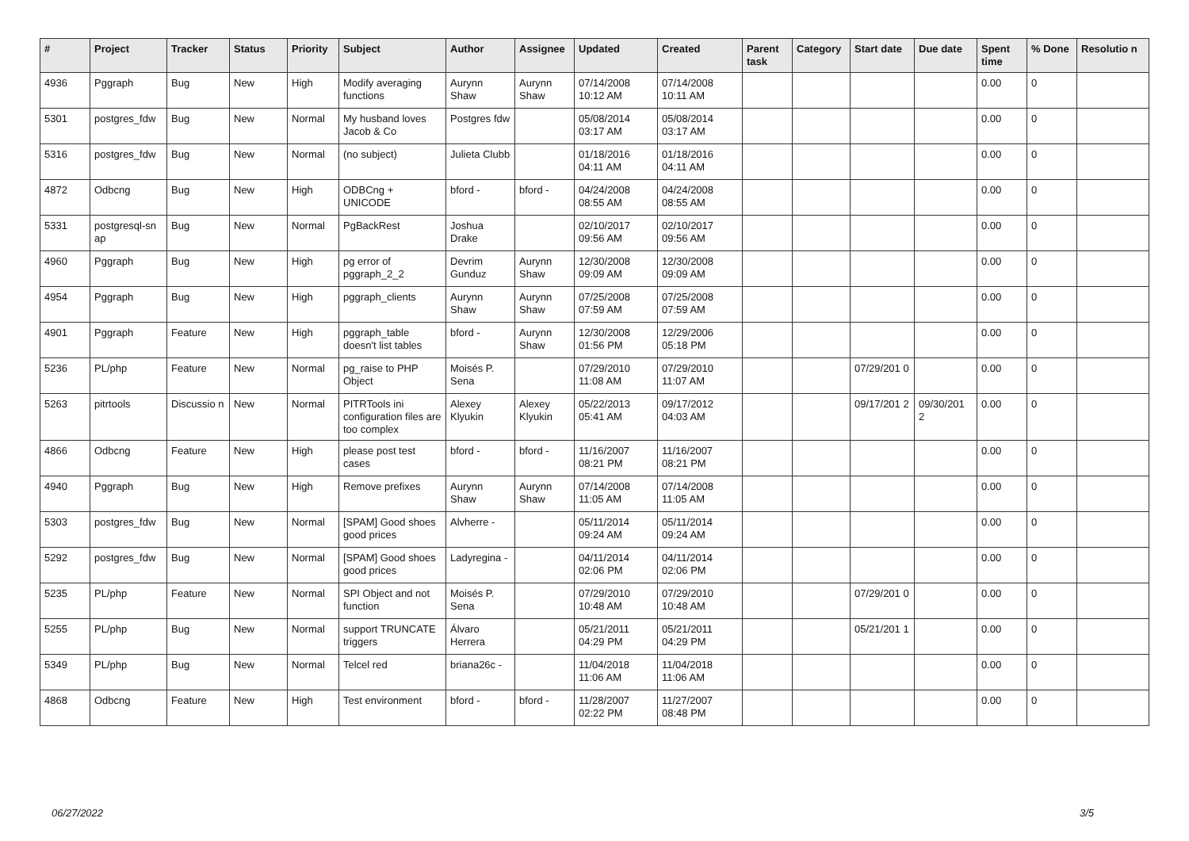| # | Project | Tracker | Status | Priority | Subject | Author | Assignee | Updated | Created | Parent task | Category | Start date | Due date | Spent time | % Done | Resolutio n |
| --- | --- | --- | --- | --- | --- | --- | --- | --- | --- | --- | --- | --- | --- | --- | --- | --- |
| 4936 | Pggraph | Bug | New | High | Modify averaging functions | Aurynn Shaw | Aurynn Shaw | 07/14/2008 10:12 AM | 07/14/2008 10:11 AM | | | | | 0.00 | 0 | |
| 5301 | postgres_fdw | Bug | New | Normal | My husband loves Jacob & Co | Postgres fdw | | 05/08/2014 03:17 AM | 05/08/2014 03:17 AM | | | | | 0.00 | 0 | |
| 5316 | postgres_fdw | Bug | New | Normal | (no subject) | Julieta Clubb | | 01/18/2016 04:11 AM | 01/18/2016 04:11 AM | | | | | 0.00 | 0 | |
| 4872 | Odbcng | Bug | New | High | ODBCng + UNICODE | bford - | bford - | 04/24/2008 08:55 AM | 04/24/2008 08:55 AM | | | | | 0.00 | 0 | |
| 5331 | postgresql-sn ap | Bug | New | Normal | PgBackRest | Joshua Drake | | 02/10/2017 09:56 AM | 02/10/2017 09:56 AM | | | | | 0.00 | 0 | |
| 4960 | Pggraph | Bug | New | High | pg error of pggraph_2_2 | Devrim Gunduz | Aurynn Shaw | 12/30/2008 09:09 AM | 12/30/2008 09:09 AM | | | | | 0.00 | 0 | |
| 4954 | Pggraph | Bug | New | High | pggraph_clients | Aurynn Shaw | Aurynn Shaw | 07/25/2008 07:59 AM | 07/25/2008 07:59 AM | | | | | 0.00 | 0 | |
| 4901 | Pggraph | Feature | New | High | pggraph_table doesn't list tables | bford - | Aurynn Shaw | 12/30/2008 01:56 PM | 12/29/2006 05:18 PM | | | | | 0.00 | 0 | |
| 5236 | PL/php | Feature | New | Normal | pg_raise to PHP Object | Moisés P. Sena | | 07/29/2010 11:08 AM | 07/29/2010 11:07 AM | | | 07/29/201 0 | | 0.00 | 0 | |
| 5263 | pitrtools | Discussio n | New | Normal | PITRTools ini configuration files are too complex | Alexey Klyukin | Alexey Klyukin | 05/22/2013 05:41 AM | 09/17/2012 04:03 AM | | | 09/17/201 2 | 09/30/201 2 | 0.00 | 0 | |
| 4866 | Odbcng | Feature | New | High | please post test cases | bford - | bford - | 11/16/2007 08:21 PM | 11/16/2007 08:21 PM | | | | | 0.00 | 0 | |
| 4940 | Pggraph | Bug | New | High | Remove prefixes | Aurynn Shaw | Aurynn Shaw | 07/14/2008 11:05 AM | 07/14/2008 11:05 AM | | | | | 0.00 | 0 | |
| 5303 | postgres_fdw | Bug | New | Normal | [SPAM] Good shoes good prices | Alvherre - | | 05/11/2014 09:24 AM | 05/11/2014 09:24 AM | | | | | 0.00 | 0 | |
| 5292 | postgres_fdw | Bug | New | Normal | [SPAM] Good shoes good prices | Ladyregina - | | 04/11/2014 02:06 PM | 04/11/2014 02:06 PM | | | | | 0.00 | 0 | |
| 5235 | PL/php | Feature | New | Normal | SPI Object and not function | Moisés P. Sena | | 07/29/2010 10:48 AM | 07/29/2010 10:48 AM | | | 07/29/201 0 | | 0.00 | 0 | |
| 5255 | PL/php | Bug | New | Normal | support TRUNCATE triggers | Álvaro Herrera | | 05/21/2011 04:29 PM | 05/21/2011 04:29 PM | | | 05/21/201 1 | | 0.00 | 0 | |
| 5349 | PL/php | Bug | New | Normal | Telcel red | briana26c - | | 11/04/2018 11:06 AM | 11/04/2018 11:06 AM | | | | | 0.00 | 0 | |
| 4868 | Odbcng | Feature | New | High | Test environment | bford - | bford - | 11/28/2007 02:22 PM | 11/27/2007 08:48 PM | | | | | 0.00 | 0 | |
06/27/2022 3/5